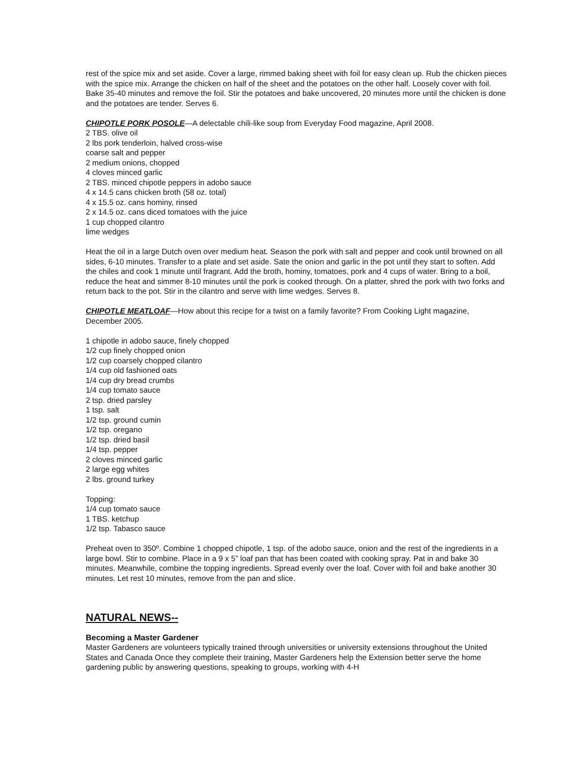rest of the spice mix and set aside. Cover a large, rimmed baking sheet with foil for easy clean up. Rub the chicken pieces with the spice mix. Arrange the chicken on half of the sheet and the potatoes on the other half. Loosely cover with foil. Bake 35-40 minutes and remove the foil. Stir the potatoes and bake uncovered, 20 minutes more until the chicken is done and the potatoes are tender. Serves 6.
CHIPOTLE PORK POSOLE—A delectable chili-like soup from Everyday Food magazine, April 2008.
2 TBS. olive oil
2 lbs pork tenderloin, halved cross-wise
coarse salt and pepper
2 medium onions, chopped
4 cloves minced garlic
2 TBS. minced chipotle peppers in adobo sauce
4 x 14.5 cans chicken broth (58 oz. total)
4 x 15.5 oz. cans hominy, rinsed
2 x 14.5 oz. cans diced tomatoes with the juice
1 cup chopped cilantro
lime wedges
Heat the oil in a large Dutch oven over medium heat. Season the pork with salt and pepper and cook until browned on all sides, 6-10 minutes. Transfer to a plate and set aside. Sate the onion and garlic in the pot until they start to soften. Add the chiles and cook 1 minute until fragrant. Add the broth, hominy, tomatoes, pork and 4 cups of water. Bring to a boil, reduce the heat and simmer 8-10 minutes until the pork is cooked through. On a platter, shred the pork with two forks and return back to the pot. Stir in the cilantro and serve with lime wedges. Serves 8.
CHIPOTLE MEATLOAF—How about this recipe for a twist on a family favorite? From Cooking Light magazine, December 2005.
1 chipotle in adobo sauce, finely chopped
1/2 cup finely chopped onion
1/2 cup coarsely chopped cilantro
1/4 cup old fashioned oats
1/4 cup dry bread crumbs
1/4 cup tomato sauce
2 tsp. dried parsley
1 tsp. salt
1/2 tsp. ground cumin
1/2 tsp. oregano
1/2 tsp. dried basil
1/4 tsp. pepper
2 cloves minced garlic
2 large egg whites
2 lbs. ground turkey
Topping:
1/4 cup tomato sauce
1 TBS. ketchup
1/2 tsp. Tabasco sauce
Preheat oven to 350º. Combine 1 chopped chipotle, 1 tsp. of the adobo sauce, onion and the rest of the ingredients in a large bowl. Stir to combine. Place in a 9 x 5” loaf pan that has been coated with cooking spray. Pat in and bake 30 minutes. Meanwhile, combine the topping ingredients. Spread evenly over the loaf. Cover with foil and bake another 30 minutes. Let rest 10 minutes, remove from the pan and slice.
NATURAL NEWS--
Becoming a Master Gardener
Master Gardeners are volunteers typically trained through universities or university extensions throughout the United States and Canada Once they complete their training, Master Gardeners help the Extension better serve the home gardening public by answering questions, speaking to groups, working with 4-H